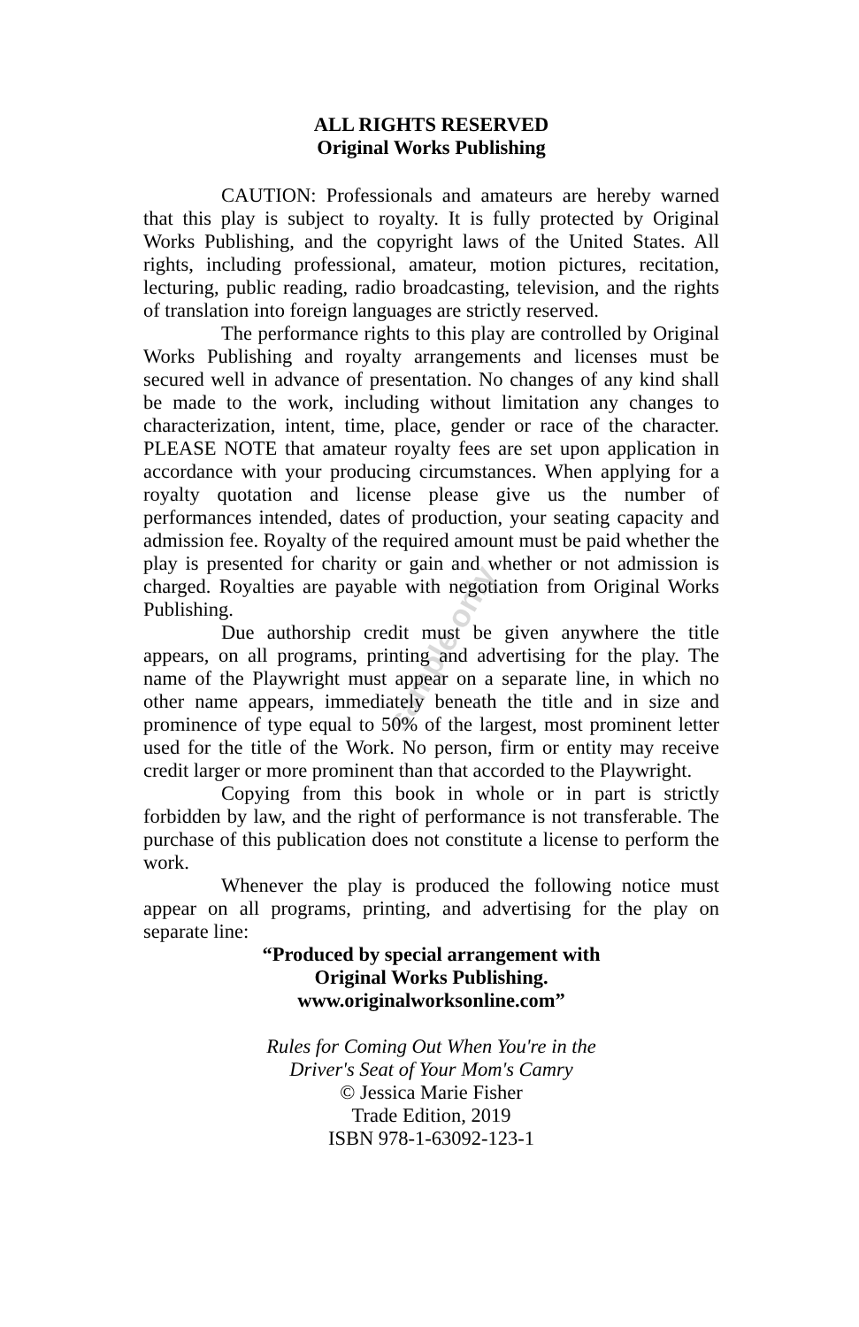ALL RIGHTS RESERVED
Original Works Publishing
CAUTION: Professionals and amateurs are hereby warned that this play is subject to royalty. It is fully protected by Original Works Publishing, and the copyright laws of the United States. All rights, including professional, amateur, motion pictures, recitation, lecturing, public reading, radio broadcasting, television, and the rights of translation into foreign languages are strictly reserved.
The performance rights to this play are controlled by Original Works Publishing and royalty arrangements and licenses must be secured well in advance of presentation. No changes of any kind shall be made to the work, including without limitation any changes to characterization, intent, time, place, gender or race of the character. PLEASE NOTE that amateur royalty fees are set upon application in accordance with your producing circumstances. When applying for a royalty quotation and license please give us the number of performances intended, dates of production, your seating capacity and admission fee. Royalty of the required amount must be paid whether the play is presented for charity or gain and whether or not admission is charged. Royalties are payable with negotiation from Original Works Publishing.
Due authorship credit must be given anywhere the title appears, on all programs, printing and advertising for the play. The name of the Playwright must appear on a separate line, in which no other name appears, immediately beneath the title and in size and prominence of type equal to 50% of the largest, most prominent letter used for the title of the Work. No person, firm or entity may receive credit larger or more prominent than that accorded to the Playwright.
Copying from this book in whole or in part is strictly forbidden by law, and the right of performance is not transferable. The purchase of this publication does not constitute a license to perform the work.
Whenever the play is produced the following notice must appear on all programs, printing, and advertising for the play on separate line:
“Produced by special arrangement with
Original Works Publishing.
www.originalworksonline.com”
Rules for Coming Out When You're in the
Driver's Seat of Your Mom's Camry
© Jessica Marie Fisher
Trade Edition, 2019
ISBN 978-1-63092-123-1
sample only